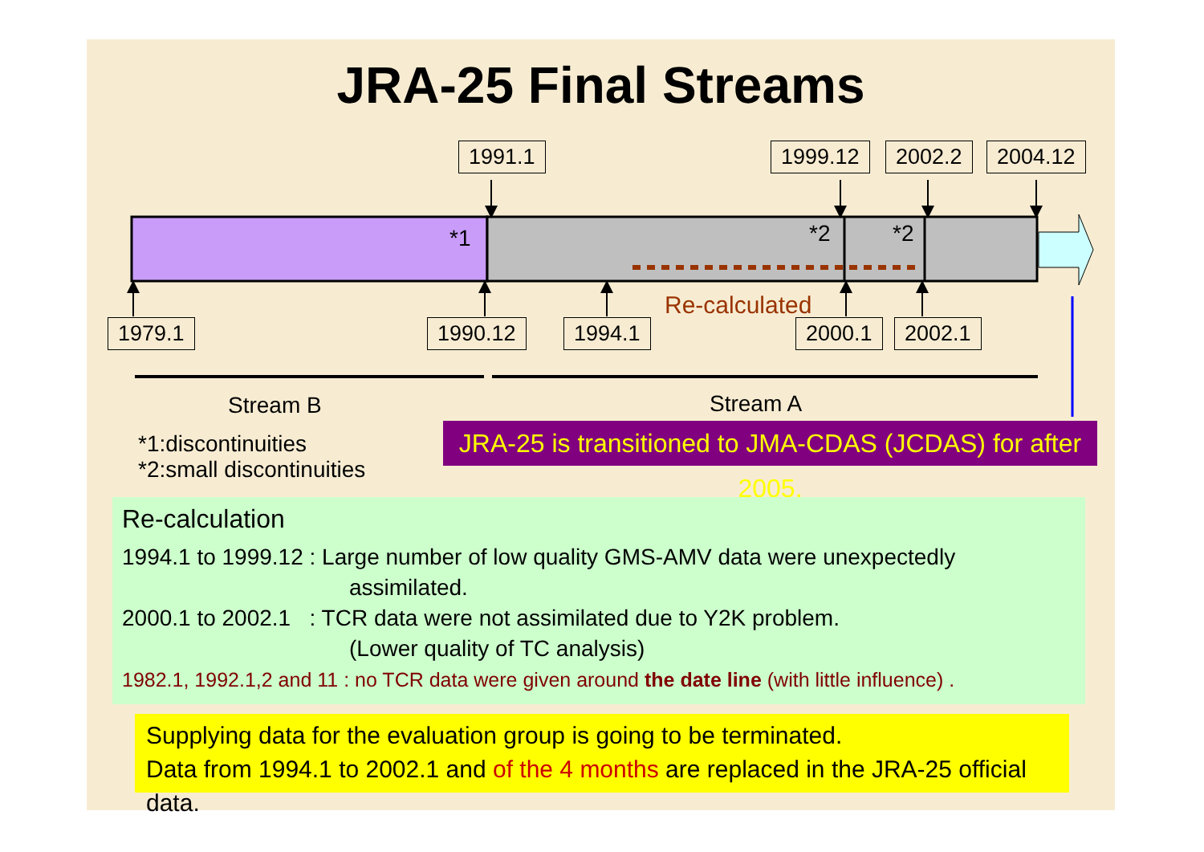JRA-25 Final Streams
1991.1 1999.12 2002.2 2004.12
*1 *2 *2
1979.1 1990.12 1994.1
Re-calculated
2000.1 2002.1
Stream B Stream A
*1:discontinuities
*2:small discontinuities
JRA-25 is transitioned to JMA-CDAS (JCDAS) for after 2005.
Re-calculation
1994.1 to 1999.12 : Large number of low quality GMS-AMV data were unexpectedly
assimilated.
2000.1 to 2002.1 : TCR data were not assimilated due to Y2K problem.
(Lower quality of TC analysis)
1982.1, 1992.1,2 and 11 : no TCR data were given around the date line (with little influence) .
Supplying data for the evaluation group is going to be terminated.
Data from 1994.1 to 2002.1 and of the 4 months are replaced in the JRA-25 official data.